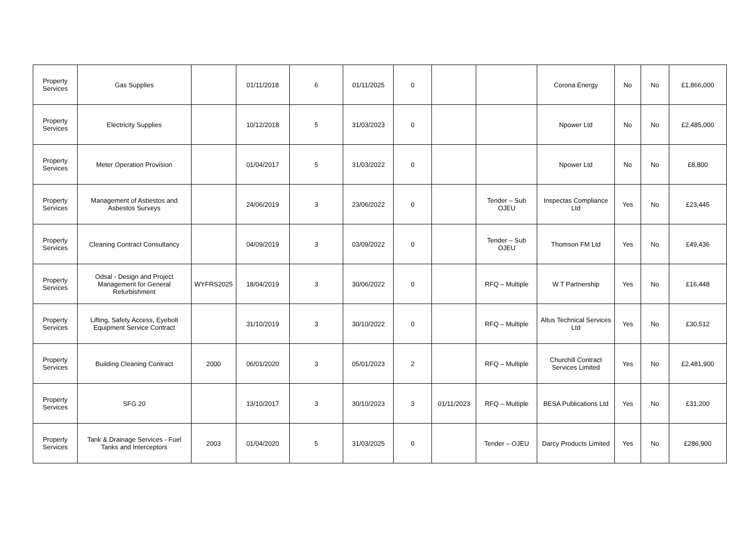| Property Services | Gas Supplies | | 01/11/2018 | 6 | 01/11/2025 | 0 | | | Corona Energy | No | No | £1,866,000 |
| Property Services | Electricity Supplies | | 10/12/2018 | 5 | 31/03/2023 | 0 | | | Npower Ltd | No | No | £2,485,000 |
| Property Services | Meter Operation Provision | | 01/04/2017 | 5 | 31/03/2022 | 0 | | | Npower Ltd | No | No | £8,800 |
| Property Services | Management of Asbestos and Asbestos Surveys | | 24/06/2019 | 3 | 23/06/2022 | 0 | | Tender – Sub OJEU | Inspectas Compliance Ltd | Yes | No | £23,445 |
| Property Services | Cleaning Contract Consultancy | | 04/09/2019 | 3 | 03/09/2022 | 0 | | Tender – Sub OJEU | Thomson FM Ltd | Yes | No | £49,436 |
| Property Services | Odsal - Design and Project Management for General Refurbishment | WYFRS2025 | 18/04/2019 | 3 | 30/06/2022 | 0 | | RFQ – Multiple | W T Partnership | Yes | No | £16,448 |
| Property Services | Lifting, Safety Access, Eyebolt Equipment Service Contract | | 31/10/2019 | 3 | 30/10/2022 | 0 | | RFQ – Multiple | Altus Technical Services Ltd | Yes | No | £30,512 |
| Property Services | Building Cleaning Contract | 2000 | 06/01/2020 | 3 | 05/01/2023 | 2 | | RFQ – Multiple | Churchill Contract Services Limited | Yes | No | £2,481,900 |
| Property Services | SFG 20 | | 13/10/2017 | 3 | 30/10/2023 | 3 | 01/11/2023 | RFQ – Multiple | BESA Publications Ltd | Yes | No | £31,200 |
| Property Services | Tank & Drainage Services - Fuel Tanks and Interceptors | 2003 | 01/04/2020 | 5 | 31/03/2025 | 0 | | Tender – OJEU | Darcy Products Limited | Yes | No | £286,900 |